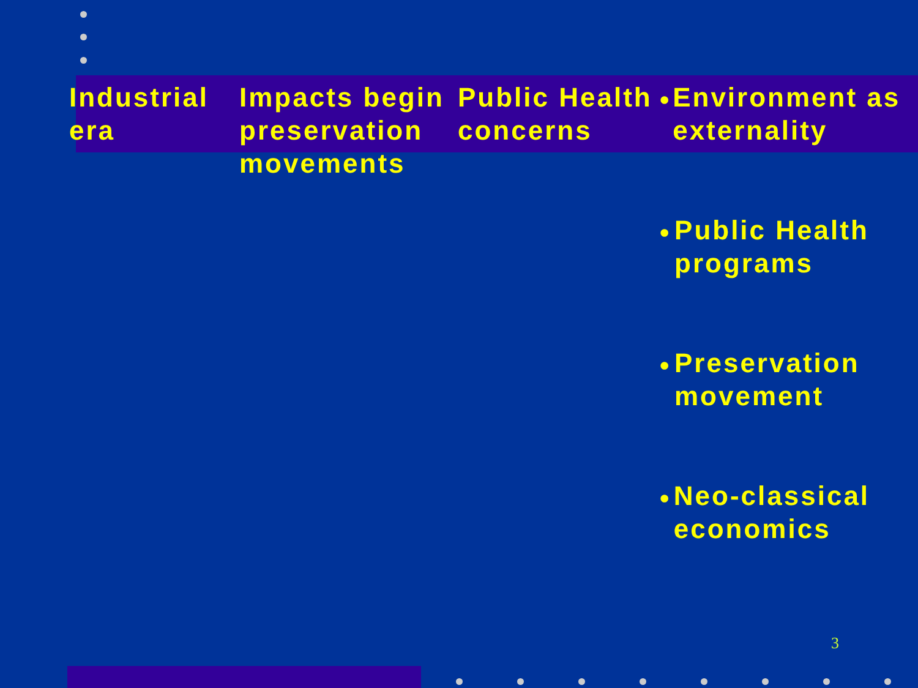Industrial era
Impacts begin preservation movements
Public Health concerns
• Environment as externality
• Public Health programs
• Preservation movement
• Neo-classical economics
3